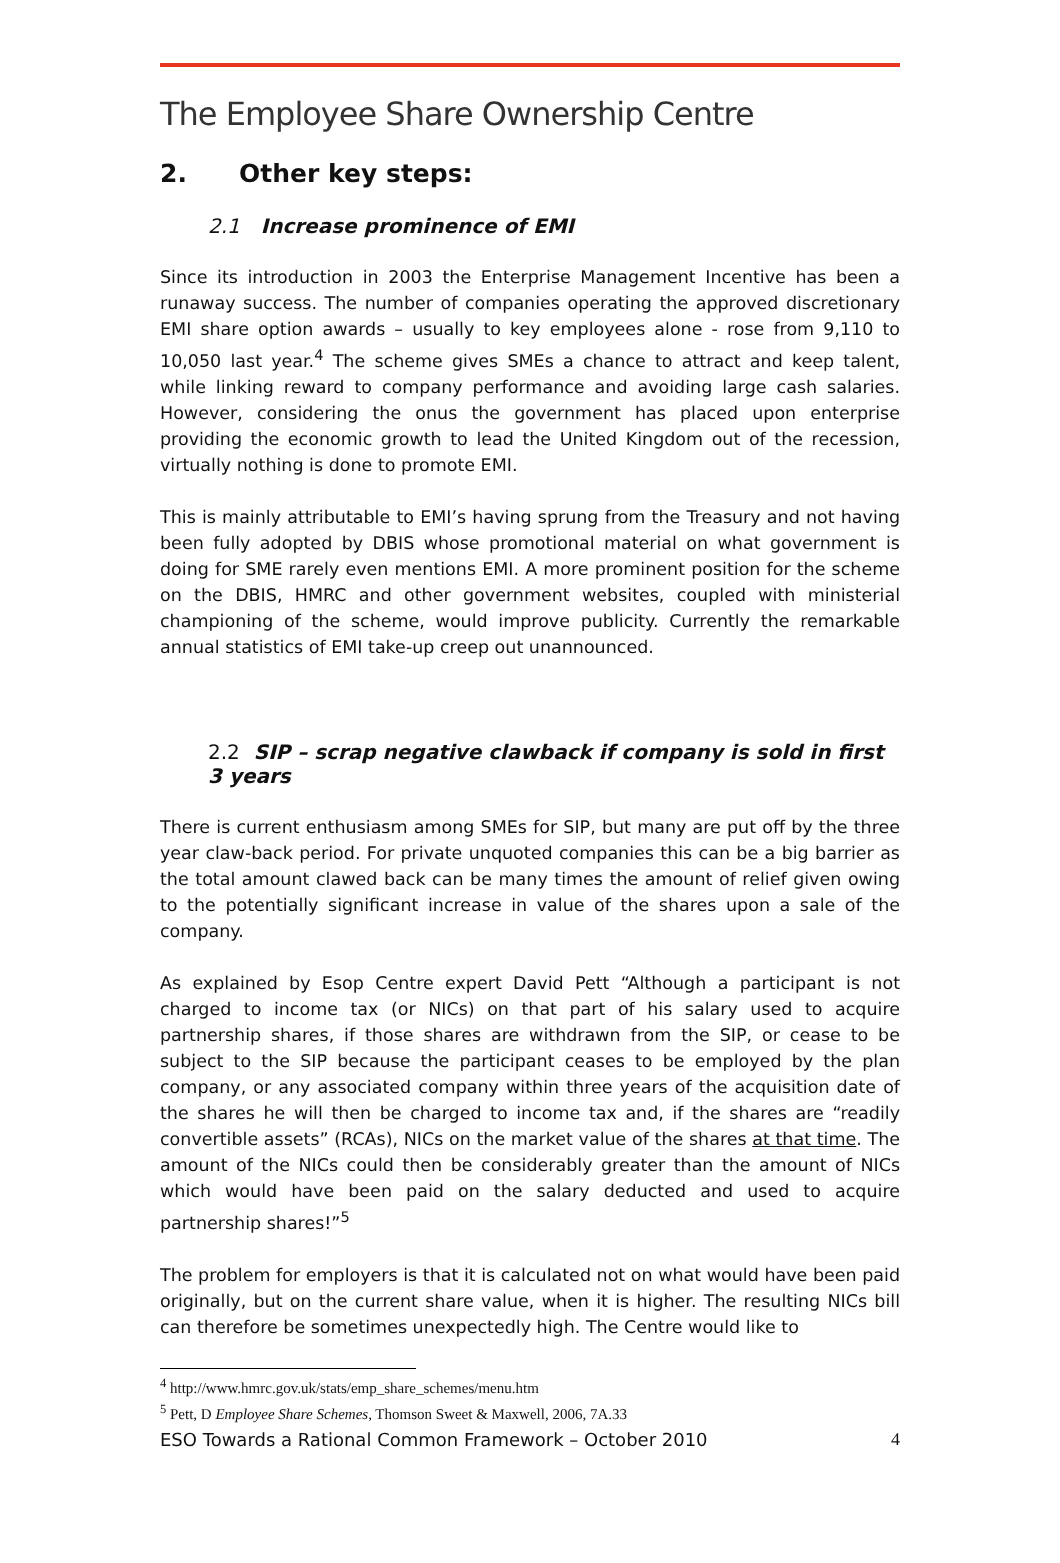The Employee Share Ownership Centre
2. Other key steps:
2.1 Increase prominence of EMI
Since its introduction in 2003 the Enterprise Management Incentive has been a runaway success. The number of companies operating the approved discretionary EMI share option awards – usually to key employees alone - rose from 9,110 to 10,050 last year.<sup>4</sup> The scheme gives SMEs a chance to attract and keep talent, while linking reward to company performance and avoiding large cash salaries. However, considering the onus the government has placed upon enterprise providing the economic growth to lead the United Kingdom out of the recession, virtually nothing is done to promote EMI.
This is mainly attributable to EMI’s having sprung from the Treasury and not having been fully adopted by DBIS whose promotional material on what government is doing for SME rarely even mentions EMI. A more prominent position for the scheme on the DBIS, HMRC and other government websites, coupled with ministerial championing of the scheme, would improve publicity. Currently the remarkable annual statistics of EMI take-up creep out unannounced.
2.2 SIP – scrap negative clawback if company is sold in first 3 years
There is current enthusiasm among SMEs for SIP, but many are put off by the three year claw-back period. For private unquoted companies this can be a big barrier as the total amount clawed back can be many times the amount of relief given owing to the potentially significant increase in value of the shares upon a sale of the company.
As explained by Esop Centre expert David Pett “Although a participant is not charged to income tax (or NICs) on that part of his salary used to acquire partnership shares, if those shares are withdrawn from the SIP, or cease to be subject to the SIP because the participant ceases to be employed by the plan company, or any associated company within three years of the acquisition date of the shares he will then be charged to income tax and, if the shares are “readily convertible assets” (RCAs), NICs on the market value of the shares at that time. The amount of the NICs could then be considerably greater than the amount of NICs which would have been paid on the salary deducted and used to acquire partnership shares!”<sup>5</sup>
The problem for employers is that it is calculated not on what would have been paid originally, but on the current share value, when it is higher. The resulting NICs bill can therefore be sometimes unexpectedly high. The Centre would like to
<sup>4</sup> http://www.hmrc.gov.uk/stats/emp_share_schemes/menu.htm
<sup>5</sup> Pett, D Employee Share Schemes, Thomson Sweet & Maxwell, 2006, 7A.33
ESO Towards a Rational Common Framework – October 2010 4